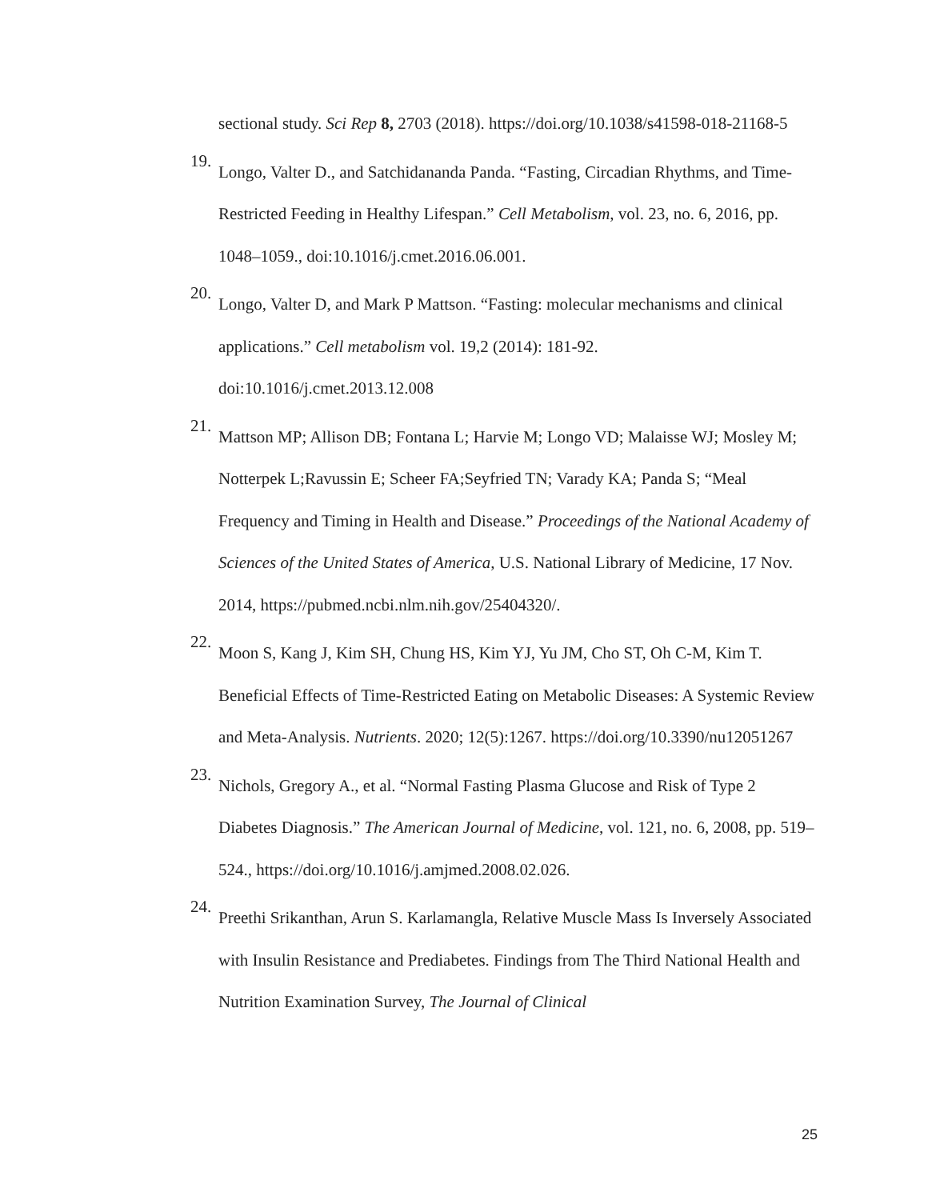sectional study. Sci Rep 8, 2703 (2018). https://doi.org/10.1038/s41598-018-21168-5
19.
Longo, Valter D., and Satchidananda Panda. “Fasting, Circadian Rhythms, and Time-Restricted Feeding in Healthy Lifespan.” Cell Metabolism, vol. 23, no. 6, 2016, pp. 1048–1059., doi:10.1016/j.cmet.2016.06.001.
20.
Longo, Valter D, and Mark P Mattson. “Fasting: molecular mechanisms and clinical applications.” Cell metabolism vol. 19,2 (2014): 181-92. doi:10.1016/j.cmet.2013.12.008
21.
Mattson MP; Allison DB; Fontana L; Harvie M; Longo VD; Malaisse WJ; Mosley M; Notterpek L;Ravussin E; Scheer FA;Seyfried TN; Varady KA; Panda S; “Meal Frequency and Timing in Health and Disease.” Proceedings of the National Academy of Sciences of the United States of America, U.S. National Library of Medicine, 17 Nov. 2014, https://pubmed.ncbi.nlm.nih.gov/25404320/.
22.
Moon S, Kang J, Kim SH, Chung HS, Kim YJ, Yu JM, Cho ST, Oh C-M, Kim T. Beneficial Effects of Time-Restricted Eating on Metabolic Diseases: A Systemic Review and Meta-Analysis. Nutrients. 2020; 12(5):1267. https://doi.org/10.3390/nu12051267
23.
Nichols, Gregory A., et al. “Normal Fasting Plasma Glucose and Risk of Type 2 Diabetes Diagnosis.” The American Journal of Medicine, vol. 121, no. 6, 2008, pp. 519–524., https://doi.org/10.1016/j.amjmed.2008.02.026.
24.
Preethi Srikanthan, Arun S. Karlamangla, Relative Muscle Mass Is Inversely Associated with Insulin Resistance and Prediabetes. Findings from The Third National Health and Nutrition Examination Survey, The Journal of Clinical
25